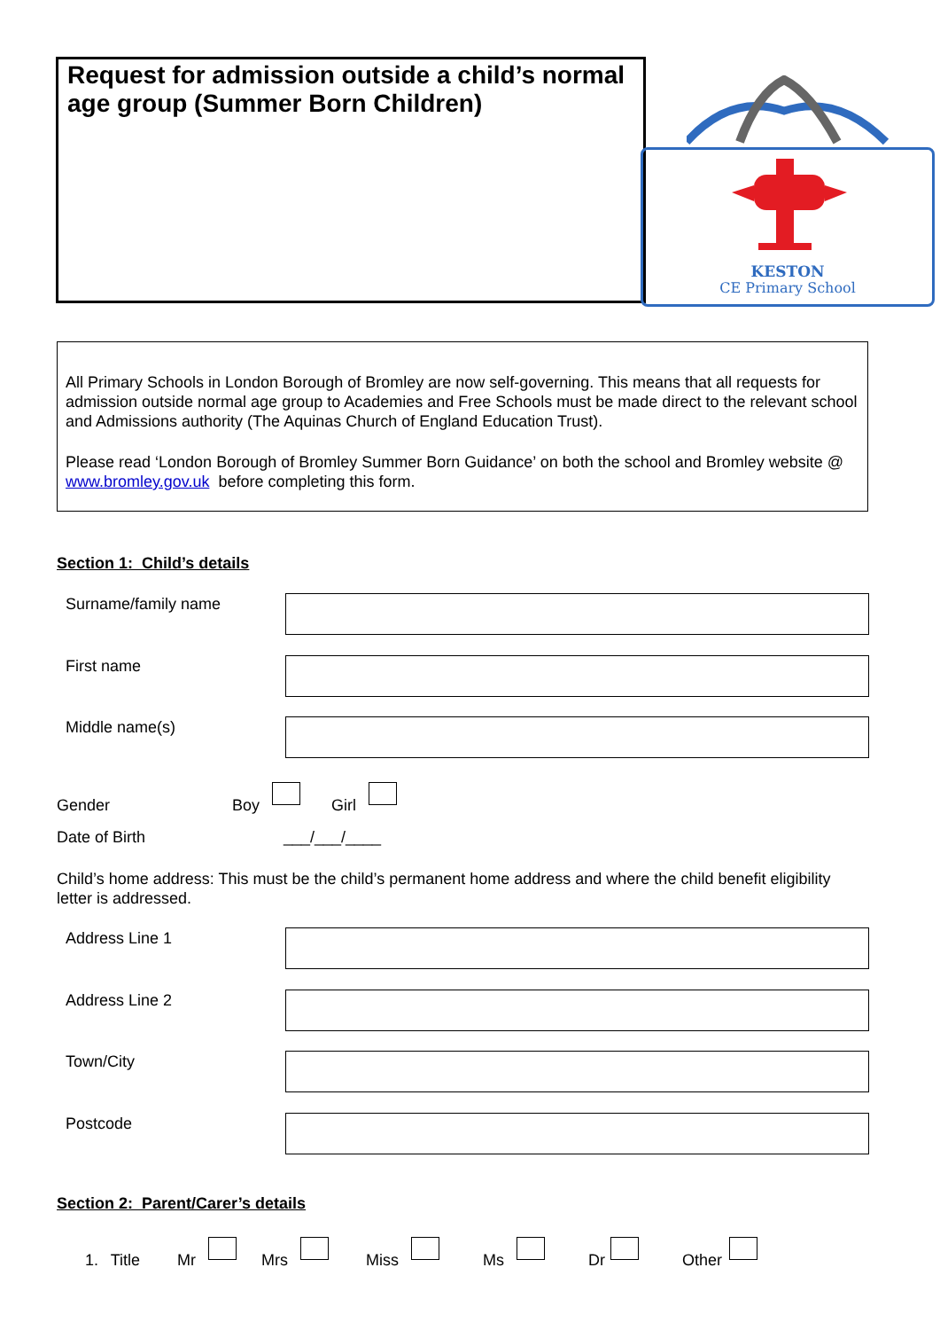Request for admission outside a child’s normal age group (Summer Born Children)
KESTON
CE Primary School
All Primary Schools in London Borough of Bromley are now self-governing. This means that all requests for admission outside normal age group to Academies and Free Schools must be made direct to the relevant school and Admissions authority (The Aquinas Church of England Education Trust).
Please read ‘London Borough of Bromley Summer Born Guidance’ on both the school and Bromley website @ www.bromley.gov.uk before completing this form.
Section 1: Child’s details
Surname/family name
First name
Middle name(s)
Gender Boy Girl
Date of Birth ___/___/____
Child’s home address: This must be the child’s permanent home address and where the child benefit eligibility letter is addressed.
Address Line 1
Address Line 2
Town/City
Postcode
Section 2: Parent/Carer’s details
1. Title Mr Mrs Miss Ms Dr Other